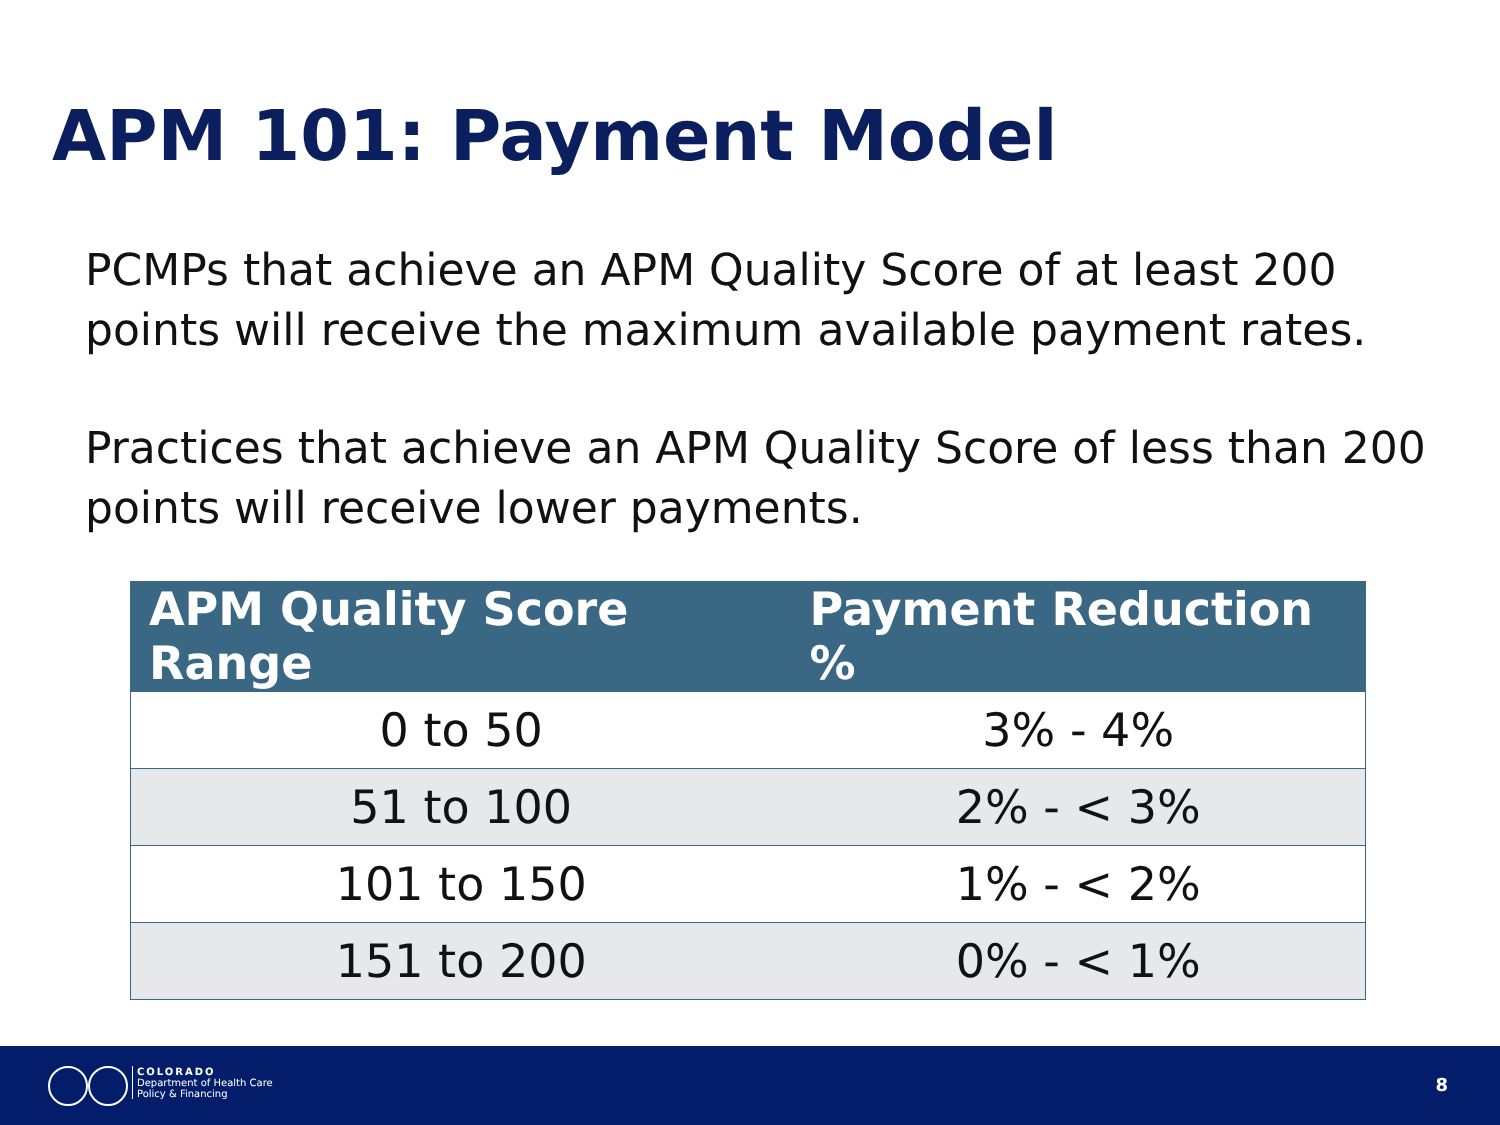APM 101: Payment Model
PCMPs that achieve an APM Quality Score of at least 200 points will receive the maximum available payment rates.
Practices that achieve an APM Quality Score of less than 200 points will receive lower payments.
| APM Quality Score Range | Payment Reduction % |
| --- | --- |
| 0 to 50 | 3% - 4% |
| 51 to 100 | 2% - < 3% |
| 101 to 150 | 1% - < 2% |
| 151 to 200 | 0% - < 1% |
COLORADO
Department of Health Care
Policy & Financing
8